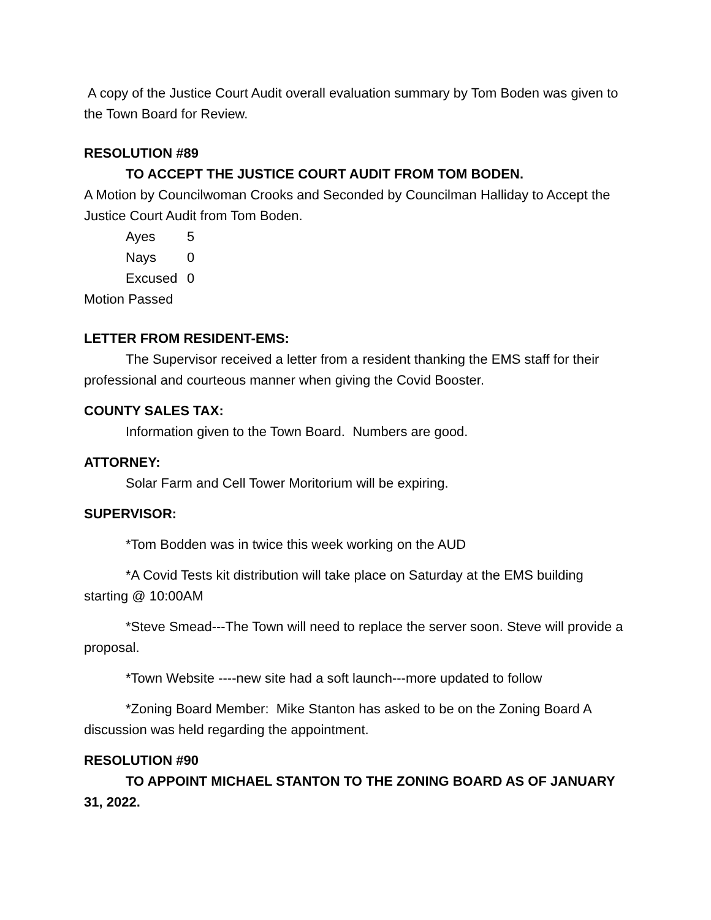A copy of the Justice Court Audit overall evaluation summary by Tom Boden was given to the Town Board for Review.
RESOLUTION #89
TO ACCEPT THE JUSTICE COURT AUDIT FROM TOM BODEN.
A Motion by Councilwoman Crooks and Seconded by Councilman Halliday to Accept the Justice Court Audit from Tom Boden.
| Ayes | 5 |
| Nays | 0 |
| Excused | 0 |
Motion Passed
LETTER FROM RESIDENT-EMS:
The Supervisor received a letter from a resident thanking the EMS staff for their professional and courteous manner when giving the Covid Booster.
COUNTY SALES TAX:
Information given to the Town Board. Numbers are good.
ATTORNEY:
Solar Farm and Cell Tower Moritorium will be expiring.
SUPERVISOR:
*Tom Bodden was in twice this week working on the AUD
*A Covid Tests kit distribution will take place on Saturday at the EMS building starting @ 10:00AM
*Steve Smead---The Town will need to replace the server soon. Steve will provide a proposal.
*Town Website ----new site had a soft launch---more updated to follow
*Zoning Board Member: Mike Stanton has asked to be on the Zoning Board A discussion was held regarding the appointment.
RESOLUTION #90
TO APPOINT MICHAEL STANTON TO THE ZONING BOARD AS OF JANUARY 31, 2022.